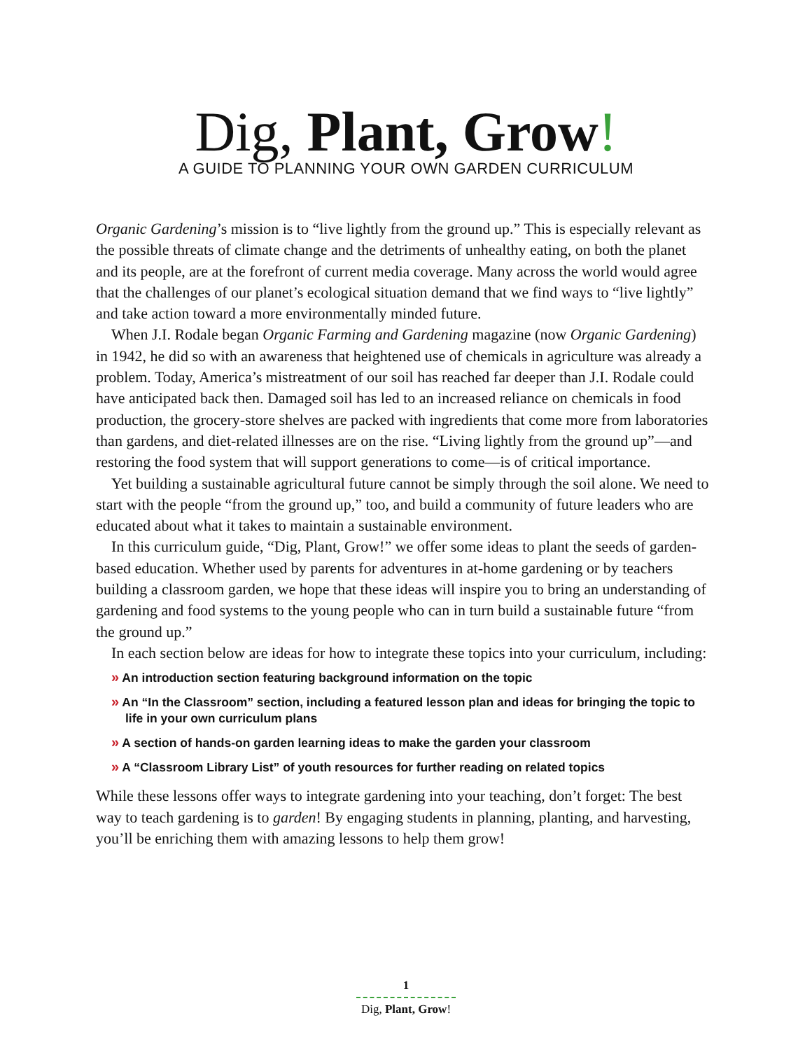Dig, Plant, Grow!
A GUIDE TO PLANNING YOUR OWN GARDEN CURRICULUM
Organic Gardening’s mission is to “live lightly from the ground up.” This is especially relevant as the possible threats of climate change and the detriments of unhealthy eating, on both the planet and its people, are at the forefront of current media coverage. Many across the world would agree that the challenges of our planet’s ecological situation demand that we find ways to “live lightly” and take action toward a more environmentally minded future.
When J.I. Rodale began Organic Farming and Gardening magazine (now Organic Gardening) in 1942, he did so with an awareness that heightened use of chemicals in agriculture was already a problem. Today, America’s mistreatment of our soil has reached far deeper than J.I. Rodale could have anticipated back then. Damaged soil has led to an increased reliance on chemicals in food production, the grocery-store shelves are packed with ingredients that come more from laboratories than gardens, and diet-related illnesses are on the rise. “Living lightly from the ground up”—and restoring the food system that will support generations to come—is of critical importance.
Yet building a sustainable agricultural future cannot be simply through the soil alone. We need to start with the people “from the ground up,” too, and build a community of future leaders who are educated about what it takes to maintain a sustainable environment.
In this curriculum guide, “Dig, Plant, Grow!” we offer some ideas to plant the seeds of garden-based education. Whether used by parents for adventures in at-home gardening or by teachers building a classroom garden, we hope that these ideas will inspire you to bring an understanding of gardening and food systems to the young people who can in turn build a sustainable future “from the ground up.”
In each section below are ideas for how to integrate these topics into your curriculum, including:
» An introduction section featuring background information on the topic
» An “In the Classroom” section, including a featured lesson plan and ideas for bringing the topic to life in your own curriculum plans
» A section of hands-on garden learning ideas to make the garden your classroom
» A “Classroom Library List” of youth resources for further reading on related topics
While these lessons offer ways to integrate gardening into your teaching, don’t forget: The best way to teach gardening is to garden! By engaging students in planning, planting, and harvesting, you’ll be enriching them with amazing lessons to help them grow!
1
Dig, Plant, Grow!